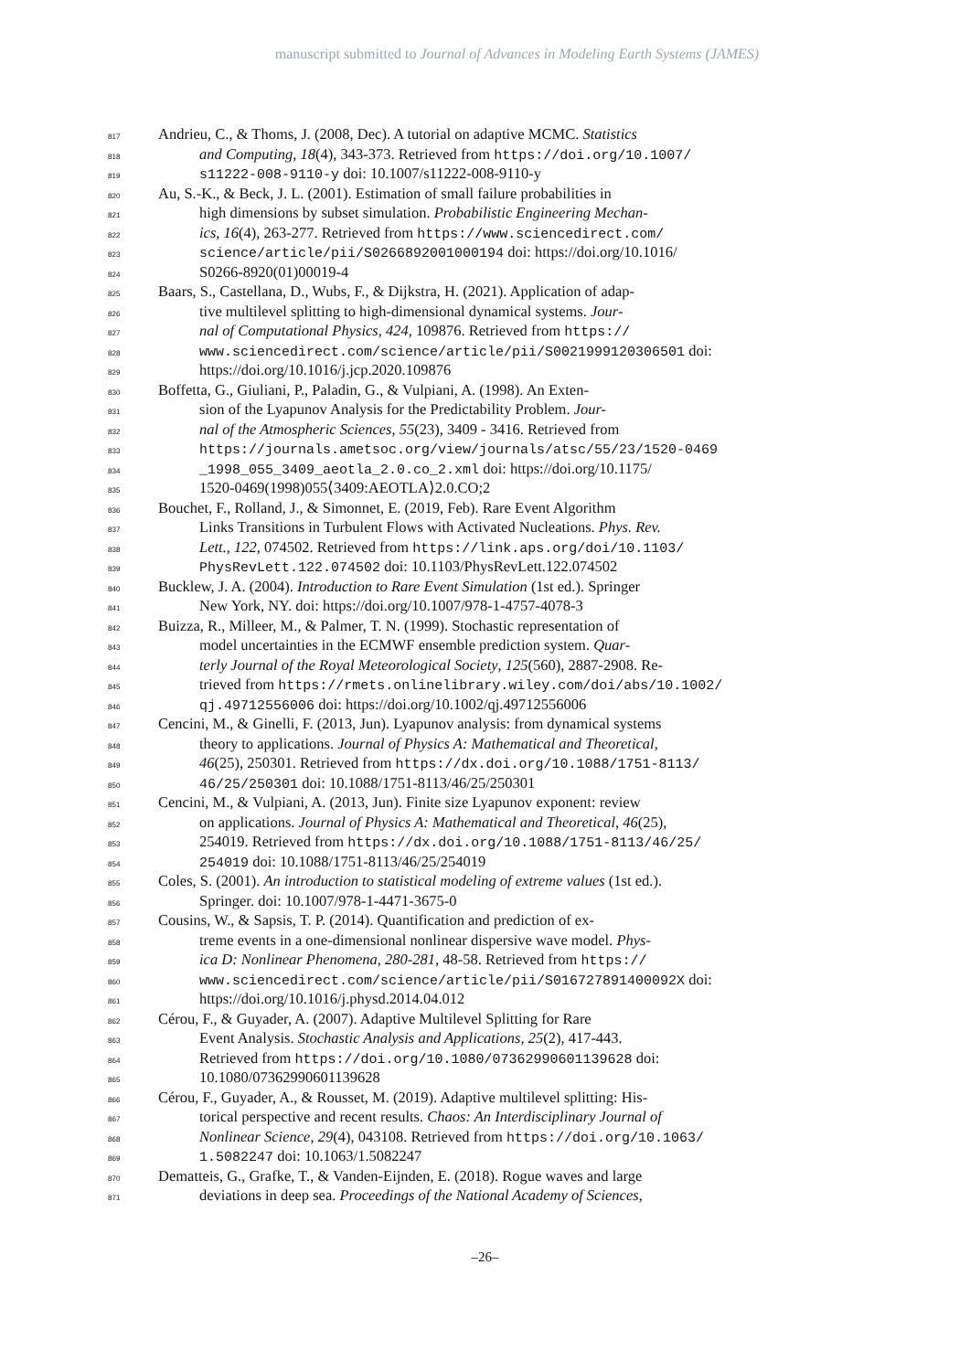manuscript submitted to Journal of Advances in Modeling Earth Systems (JAMES)
817 Andrieu, C., & Thoms, J. (2008, Dec). A tutorial on adaptive MCMC. Statistics
818 and Computing, 18(4), 343-373. Retrieved from https://doi.org/10.1007/
819 s11222-008-9110-y doi: 10.1007/s11222-008-9110-y
820 Au, S.-K., & Beck, J. L. (2001). Estimation of small failure probabilities in
821 high dimensions by subset simulation. Probabilistic Engineering Mechan-
822 ics, 16(4), 263-277. Retrieved from https://www.sciencedirect.com/
823 science/article/pii/S0266892001000194 doi: https://doi.org/10.1016/
824 S0266-8920(01)00019-4
825 Baars, S., Castellana, D., Wubs, F., & Dijkstra, H. (2021). Application of adap-
826 tive multilevel splitting to high-dimensional dynamical systems. Jour-
827 nal of Computational Physics, 424, 109876. Retrieved from https://
828 www.sciencedirect.com/science/article/pii/S0021999120306501 doi:
829 https://doi.org/10.1016/j.jcp.2020.109876
830 Boffetta, G., Giuliani, P., Paladin, G., & Vulpiani, A. (1998). An Exten-
831 sion of the Lyapunov Analysis for the Predictability Problem. Jour-
832 nal of the Atmospheric Sciences, 55(23), 3409 - 3416. Retrieved from
833 https://journals.ametsoc.org/view/journals/atsc/55/23/1520-0469
834 _1998_055_3409_aeotla_2.0.co_2.xml doi: https://doi.org/10.1175/
835 1520-0469(1998)055⟨3409:AEOTLA⟩2.0.CO;2
836 Bouchet, F., Rolland, J., & Simonnet, E. (2019, Feb). Rare Event Algorithm
837 Links Transitions in Turbulent Flows with Activated Nucleations. Phys. Rev.
838 Lett., 122, 074502. Retrieved from https://link.aps.org/doi/10.1103/
839 PhysRevLett.122.074502 doi: 10.1103/PhysRevLett.122.074502
840 Bucklew, J. A. (2004). Introduction to Rare Event Simulation (1st ed.). Springer
841 New York, NY. doi: https://doi.org/10.1007/978-1-4757-4078-3
842 Buizza, R., Milleer, M., & Palmer, T. N. (1999). Stochastic representation of
843 model uncertainties in the ECMWF ensemble prediction system. Quar-
844 terly Journal of the Royal Meteorological Society, 125(560), 2887-2908. Re-
845 trieved from https://rmets.onlinelibrary.wiley.com/doi/abs/10.1002/
846 qj.49712556006 doi: https://doi.org/10.1002/qj.49712556006
847 Cencini, M., & Ginelli, F. (2013, Jun). Lyapunov analysis: from dynamical systems
848 theory to applications. Journal of Physics A: Mathematical and Theoretical,
849 46(25), 250301. Retrieved from https://dx.doi.org/10.1088/1751-8113/
850 46/25/250301 doi: 10.1088/1751-8113/46/25/250301
851 Cencini, M., & Vulpiani, A. (2013, Jun). Finite size Lyapunov exponent: review
852 on applications. Journal of Physics A: Mathematical and Theoretical, 46(25),
853 254019. Retrieved from https://dx.doi.org/10.1088/1751-8113/46/25/
854 254019 doi: 10.1088/1751-8113/46/25/254019
855 Coles, S. (2001). An introduction to statistical modeling of extreme values (1st ed.).
856 Springer. doi: 10.1007/978-1-4471-3675-0
857 Cousins, W., & Sapsis, T. P. (2014). Quantification and prediction of ex-
858 treme events in a one-dimensional nonlinear dispersive wave model. Phys-
859 ica D: Nonlinear Phenomena, 280-281, 48-58. Retrieved from https://
860 www.sciencedirect.com/science/article/pii/S016727891400092X doi:
861 https://doi.org/10.1016/j.physd.2014.04.012
862 Cérou, F., & Guyader, A. (2007). Adaptive Multilevel Splitting for Rare
863 Event Analysis. Stochastic Analysis and Applications, 25(2), 417-443.
864 Retrieved from https://doi.org/10.1080/07362990601139628 doi:
865 10.1080/07362990601139628
866 Cérou, F., Guyader, A., & Rousset, M. (2019). Adaptive multilevel splitting: His-
867 torical perspective and recent results. Chaos: An Interdisciplinary Journal of
868 Nonlinear Science, 29(4), 043108. Retrieved from https://doi.org/10.1063/
869 1.5082247 doi: 10.1063/1.5082247
870 Dematteis, G., Grafke, T., & Vanden-Eijnden, E. (2018). Rogue waves and large
871 deviations in deep sea. Proceedings of the National Academy of Sciences,
–26–